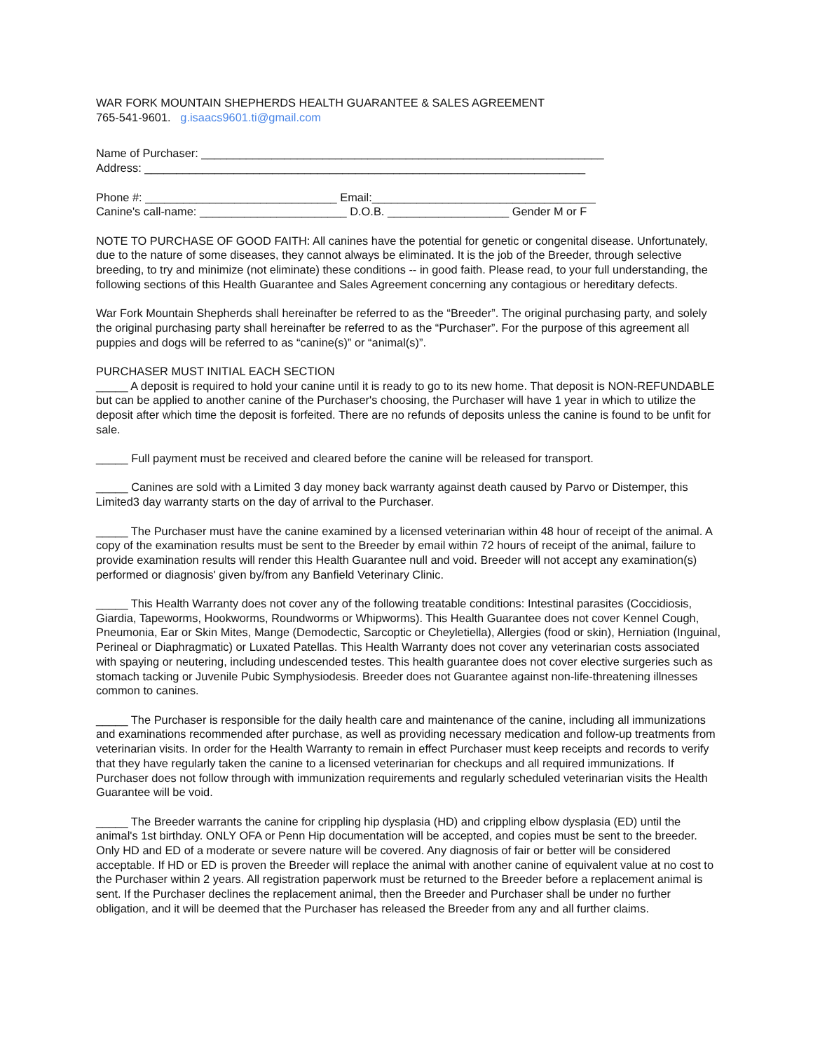WAR FORK MOUNTAIN SHEPHERDS HEALTH GUARANTEE & SALES AGREEMENT
765-541-9601. g.isaacs9601.ti@gmail.com
Name of Purchaser: _______________________________________________________________
Address: _____________________________________________________________________
Phone #: ______________________________ Email:___________________________________
Canine's call-name: _______________________ D.O.B. ___________________ Gender M or F
NOTE TO PURCHASE OF GOOD FAITH: All canines have the potential for genetic or congenital disease. Unfortunately, due to the nature of some diseases, they cannot always be eliminated. It is the job of the Breeder, through selective breeding, to try and minimize (not eliminate) these conditions -- in good faith. Please read, to your full understanding, the following sections of this Health Guarantee and Sales Agreement concerning any contagious or hereditary defects.
War Fork Mountain Shepherds shall hereinafter be referred to as the “Breeder”. The original purchasing party, and solely the original purchasing party shall hereinafter be referred to as the “Purchaser”. For the purpose of this agreement all puppies and dogs will be referred to as “canine(s)” or “animal(s)”.
PURCHASER MUST INITIAL EACH SECTION
_____ A deposit is required to hold your canine until it is ready to go to its new home. That deposit is NON-REFUNDABLE but can be applied to another canine of the Purchaser's choosing, the Purchaser will have 1 year in which to utilize the deposit after which time the deposit is forfeited. There are no refunds of deposits unless the canine is found to be unfit for sale.
_____ Full payment must be received and cleared before the canine will be released for transport.
_____ Canines are sold with a Limited 3 day money back warranty against death caused by Parvo or Distemper, this Limited3 day warranty starts on the day of arrival to the Purchaser.
_____ The Purchaser must have the canine examined by a licensed veterinarian within 48 hour of receipt of the animal. A copy of the examination results must be sent to the Breeder by email within 72 hours of receipt of the animal, failure to provide examination results will render this Health Guarantee null and void. Breeder will not accept any examination(s) performed or diagnosis' given by/from any Banfield Veterinary Clinic.
_____ This Health Warranty does not cover any of the following treatable conditions: Intestinal parasites (Coccidiosis, Giardia, Tapeworms, Hookworms, Roundworms or Whipworms). This Health Guarantee does not cover Kennel Cough, Pneumonia, Ear or Skin Mites, Mange (Demodectic, Sarcoptic or Cheyletiella), Allergies (food or skin), Herniation (Inguinal, Perineal or Diaphragmatic) or Luxated Patellas. This Health Warranty does not cover any veterinarian costs associated with spaying or neutering, including undescended testes. This health guarantee does not cover elective surgeries such as stomach tacking or Juvenile Pubic Symphysiodesis. Breeder does not Guarantee against non-life-threatening illnesses common to canines.
_____ The Purchaser is responsible for the daily health care and maintenance of the canine, including all immunizations and examinations recommended after purchase, as well as providing necessary medication and follow-up treatments from veterinarian visits. In order for the Health Warranty to remain in effect Purchaser must keep receipts and records to verify that they have regularly taken the canine to a licensed veterinarian for checkups and all required immunizations. If Purchaser does not follow through with immunization requirements and regularly scheduled veterinarian visits the Health Guarantee will be void.
_____ The Breeder warrants the canine for crippling hip dysplasia (HD) and crippling elbow dysplasia (ED) until the animal's 1st birthday. ONLY OFA or Penn Hip documentation will be accepted, and copies must be sent to the breeder. Only HD and ED of a moderate or severe nature will be covered. Any diagnosis of fair or better will be considered acceptable. If HD or ED is proven the Breeder will replace the animal with another canine of equivalent value at no cost to the Purchaser within 2 years. All registration paperwork must be returned to the Breeder before a replacement animal is sent. If the Purchaser declines the replacement animal, then the Breeder and Purchaser shall be under no further obligation, and it will be deemed that the Purchaser has released the Breeder from any and all further claims.